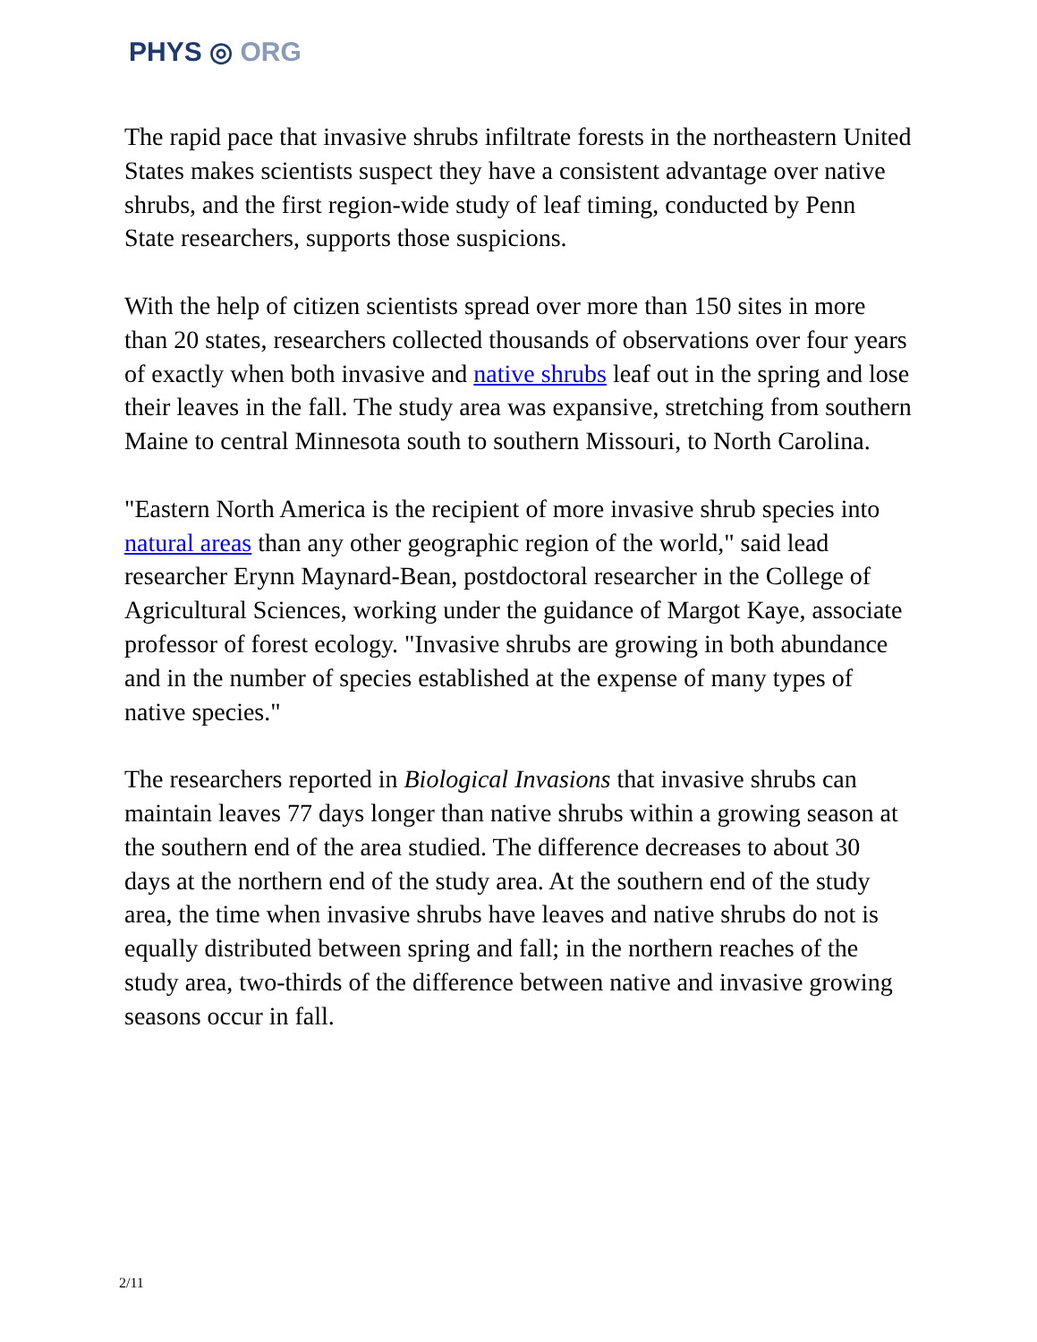PHYS ◎ ORG
The rapid pace that invasive shrubs infiltrate forests in the northeastern United States makes scientists suspect they have a consistent advantage over native shrubs, and the first region-wide study of leaf timing, conducted by Penn State researchers, supports those suspicions.
With the help of citizen scientists spread over more than 150 sites in more than 20 states, researchers collected thousands of observations over four years of exactly when both invasive and native shrubs leaf out in the spring and lose their leaves in the fall. The study area was expansive, stretching from southern Maine to central Minnesota south to southern Missouri, to North Carolina.
"Eastern North America is the recipient of more invasive shrub species into natural areas than any other geographic region of the world," said lead researcher Erynn Maynard-Bean, postdoctoral researcher in the College of Agricultural Sciences, working under the guidance of Margot Kaye, associate professor of forest ecology. "Invasive shrubs are growing in both abundance and in the number of species established at the expense of many types of native species."
The researchers reported in Biological Invasions that invasive shrubs can maintain leaves 77 days longer than native shrubs within a growing season at the southern end of the area studied. The difference decreases to about 30 days at the northern end of the study area. At the southern end of the study area, the time when invasive shrubs have leaves and native shrubs do not is equally distributed between spring and fall; in the northern reaches of the study area, two-thirds of the difference between native and invasive growing seasons occur in fall.
2/11